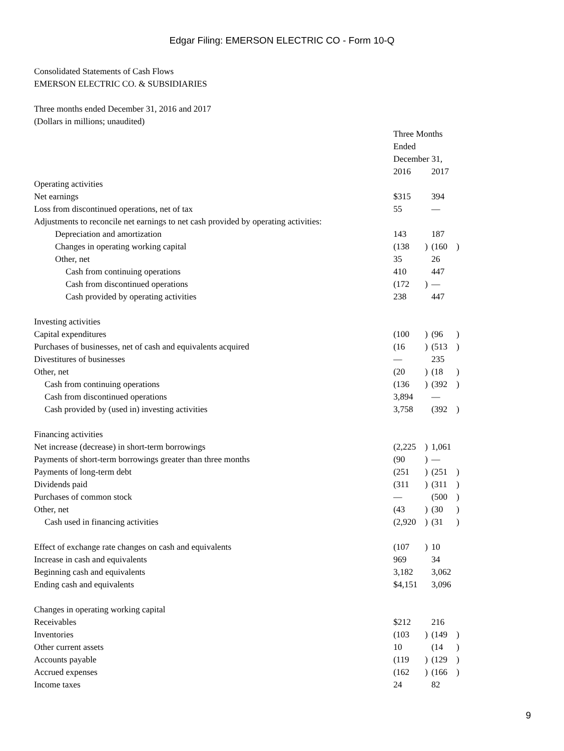Edgar Filing: EMERSON ELECTRIC CO - Form 10-Q
Consolidated Statements of Cash Flows
EMERSON ELECTRIC CO. & SUBSIDIARIES
Three months ended December 31, 2016 and 2017
(Dollars in millions; unaudited)
| | Three Months Ended December 31, | | | |
| | 2016 | | 2017 | |
| Operating activities | | | | |
| Net earnings | $315 | | 394 | |
| Loss from discontinued operations, net of tax | 55 | | — | |
| Adjustments to reconcile net earnings to net cash provided by operating activities: | | | | |
| Depreciation and amortization | 143 | | 187 | |
| Changes in operating working capital | (138 | ) | (160 | ) |
| Other, net | 35 | | 26 | |
| Cash from continuing operations | 410 | | 447 | |
| Cash from discontinued operations | (172 | ) | — | |
| Cash provided by operating activities | 238 | | 447 | |
| Investing activities | | | | |
| Capital expenditures | (100 | ) | (96 | ) |
| Purchases of businesses, net of cash and equivalents acquired | (16 | ) | (513 | ) |
| Divestitures of businesses | — | | 235 | |
| Other, net | (20 | ) | (18 | ) |
| Cash from continuing operations | (136 | ) | (392 | ) |
| Cash from discontinued operations | 3,894 | | — | |
| Cash provided by (used in) investing activities | 3,758 | | (392 | ) |
| Financing activities | | | | |
| Net increase (decrease) in short-term borrowings | (2,225 | ) | 1,061 | |
| Payments of short-term borrowings greater than three months | (90 | ) | — | |
| Payments of long-term debt | (251 | ) | (251 | ) |
| Dividends paid | (311 | ) | (311 | ) |
| Purchases of common stock | — | | (500 | ) |
| Other, net | (43 | ) | (30 | ) |
| Cash used in financing activities | (2,920 | ) | (31 | ) |
| Effect of exchange rate changes on cash and equivalents | (107 | ) | 10 | |
| Increase in cash and equivalents | 969 | | 34 | |
| Beginning cash and equivalents | 3,182 | | 3,062 | |
| Ending cash and equivalents | $4,151 | | 3,096 | |
| Changes in operating working capital | | | | |
| Receivables | $212 | | 216 | |
| Inventories | (103 | ) | (149 | ) |
| Other current assets | 10 | | (14 | ) |
| Accounts payable | (119 | ) | (129 | ) |
| Accrued expenses | (162 | ) | (166 | ) |
| Income taxes | 24 | | 82 | |
9